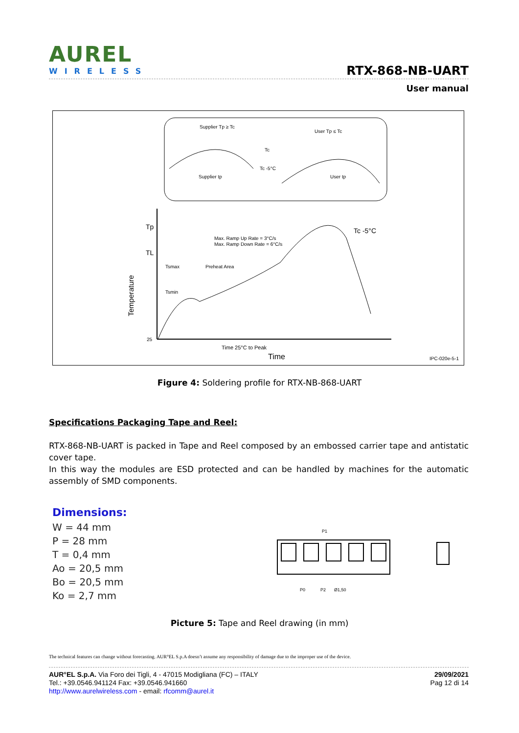AUREL
WIRELESS
RTX-868-NB-UART
User manual
Supplier Tp ≥ Tc
User Tp ≤ Tc
Tc
Tc -5°C
Supplier tp
User tp
Tp
TL
25
Max. Ramp Up Rate = 3°C/s
Max. Ramp Down Rate = 6°C/s
Tsmax
Preheat Area
Tsmin
Tc -5°C
Time 25°C to Peak
Time
IPC-020e-5-1
Temperature
Figure 4: Soldering profile for RTX-NB-868-UART
Specifications Packaging Tape and Reel:
RTX-868-NB-UART is packed in Tape and Reel composed by an embossed carrier tape and antistatic cover tape.
In this way the modules are ESD protected and can be handled by machines for the automatic assembly of SMD components.
Dimensions:
W = 44 mm
P = 28 mm
T = 0,4 mm
Ao = 20,5 mm
Bo = 20,5 mm
Ko = 2,7 mm
P1
P0
P2
Ø1,50
Picture 5: Tape and Reel drawing (in mm)
The technical features can change without forecasting. AUR°EL S.p.A doesn’t assume any responsibility of damage due to the improper use of the device.
29/09/2021
Pag 12 di 14
AUR°EL S.p.A. Via Foro dei Tigli, 4 - 47015 Modigliana (FC) – ITALY
Tel.: +39.0546.941124 Fax: +39.0546.941660
http://www.aurelwireless.com - email: rfcomm@aurel.it